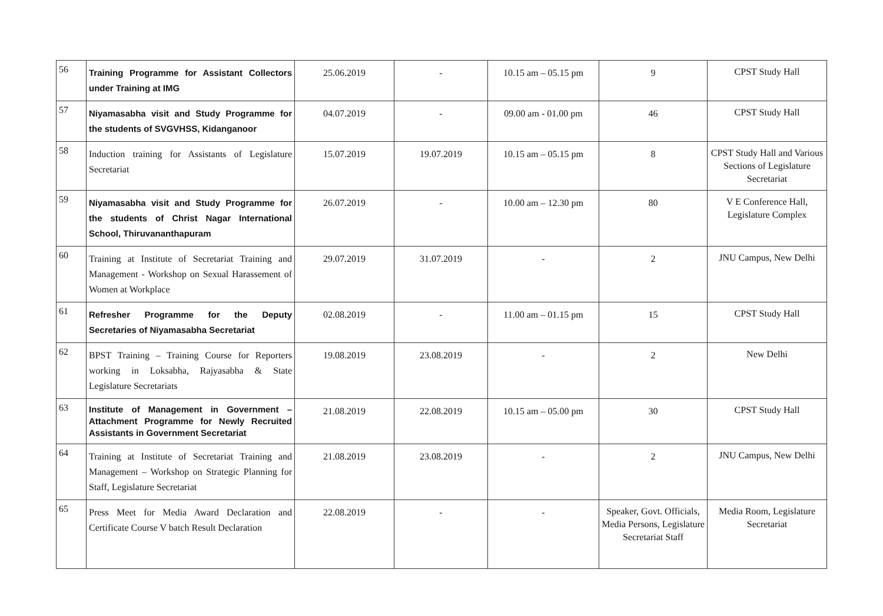| 56 | Training Programme for Assistant Collectors under Training at IMG | 25.06.2019 | - | 10.15 am – 05.15 pm | 9 | CPST Study Hall |
| 57 | Niyamasabha visit and Study Programme for the students of SVGVHSS, Kidanganoor | 04.07.2019 | - | 09.00 am - 01.00 pm | 46 | CPST Study Hall |
| 58 | Induction training for Assistants of Legislature Secretariat | 15.07.2019 | 19.07.2019 | 10.15 am – 05.15 pm | 8 | CPST Study Hall and Various Sections of Legislature Secretariat |
| 59 | Niyamasabha visit and Study Programme for the students of Christ Nagar International School, Thiruvananthapuram | 26.07.2019 | - | 10.00 am – 12.30 pm | 80 | V E Conference Hall, Legislature Complex |
| 60 | Training at Institute of Secretariat Training and Management - Workshop on Sexual Harassement of Women at Workplace | 29.07.2019 | 31.07.2019 | - | 2 | JNU Campus, New Delhi |
| 61 | Refresher Programme for the Deputy Secretaries of Niyamasabha Secretariat | 02.08.2019 | - | 11.00 am – 01.15 pm | 15 | CPST Study Hall |
| 62 | BPST Training – Training Course for Reporters working in Loksabha, Rajyasabha & State Legislature Secretariats | 19.08.2019 | 23.08.2019 | - | 2 | New Delhi |
| 63 | Institute of Management in Government – Attachment Programme for Newly Recruited Assistants in Government Secretariat | 21.08.2019 | 22.08.2019 | 10.15 am – 05.00 pm | 30 | CPST Study Hall |
| 64 | Training at Institute of Secretariat Training and Management – Workshop on Strategic Planning for Staff, Legislature Secretariat | 21.08.2019 | 23.08.2019 | - | 2 | JNU Campus, New Delhi |
| 65 | Press Meet for Media Award Declaration and Certificate Course V batch Result Declaration | 22.08.2019 | - | - | Speaker, Govt. Officials, Media Persons, Legislature Secretariat Staff | Media Room, Legislature Secretariat |